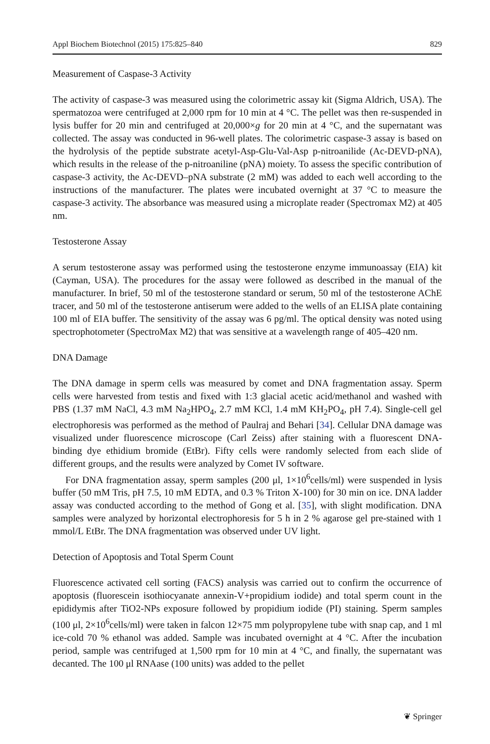Appl Biochem Biotechnol (2015) 175:825–840 829
Measurement of Caspase-3 Activity
The activity of caspase-3 was measured using the colorimetric assay kit (Sigma Aldrich, USA). The spermatozoa were centrifuged at 2,000 rpm for 10 min at 4 °C. The pellet was then re-suspended in lysis buffer for 20 min and centrifuged at 20,000×g for 20 min at 4 °C, and the supernatant was collected. The assay was conducted in 96-well plates. The colorimetric caspase-3 assay is based on the hydrolysis of the peptide substrate acetyl-Asp-Glu-Val-Asp p-nitroanilide (Ac-DEVD-pNA), which results in the release of the p-nitroaniline (pNA) moiety. To assess the specific contribution of caspase-3 activity, the Ac-DEVD–pNA substrate (2 mM) was added to each well according to the instructions of the manufacturer. The plates were incubated overnight at 37 °C to measure the caspase-3 activity. The absorbance was measured using a microplate reader (Spectromax M2) at 405 nm.
Testosterone Assay
A serum testosterone assay was performed using the testosterone enzyme immunoassay (EIA) kit (Cayman, USA). The procedures for the assay were followed as described in the manual of the manufacturer. In brief, 50 ml of the testosterone standard or serum, 50 ml of the testosterone AChE tracer, and 50 ml of the testosterone antiserum were added to the wells of an ELISA plate containing 100 ml of EIA buffer. The sensitivity of the assay was 6 pg/ml. The optical density was noted using spectrophotometer (SpectroMax M2) that was sensitive at a wavelength range of 405–420 nm.
DNA Damage
The DNA damage in sperm cells was measured by comet and DNA fragmentation assay. Sperm cells were harvested from testis and fixed with 1:3 glacial acetic acid/methanol and washed with PBS (1.37 mM NaCl, 4.3 mM Na<sub>2</sub>HPO<sub>4</sub>, 2.7 mM KCl, 1.4 mM KH<sub>2</sub>PO<sub>4</sub>, pH 7.4). Single-cell gel electrophoresis was performed as the method of Paulraj and Behari [34]. Cellular DNA damage was visualized under fluorescence microscope (Carl Zeiss) after staining with a fluorescent DNA-binding dye ethidium bromide (EtBr). Fifty cells were randomly selected from each slide of different groups, and the results were analyzed by Comet IV software.
For DNA fragmentation assay, sperm samples (200 μl, 1×10<sup>6</sup>cells/ml) were suspended in lysis buffer (50 mM Tris, pH 7.5, 10 mM EDTA, and 0.3 % Triton X-100) for 30 min on ice. DNA ladder assay was conducted according to the method of Gong et al. [35], with slight modification. DNA samples were analyzed by horizontal electrophoresis for 5 h in 2 % agarose gel pre-stained with 1 mmol/L EtBr. The DNA fragmentation was observed under UV light.
Detection of Apoptosis and Total Sperm Count
Fluorescence activated cell sorting (FACS) analysis was carried out to confirm the occurrence of apoptosis (fluorescein isothiocyanate annexin-V+propidium iodide) and total sperm count in the epididymis after TiO2-NPs exposure followed by propidium iodide (PI) staining. Sperm samples (100 μl, 2×10<sup>6</sup>cells/ml) were taken in falcon 12×75 mm polypropylene tube with snap cap, and 1 ml ice-cold 70 % ethanol was added. Sample was incubated overnight at 4 °C. After the incubation period, sample was centrifuged at 1,500 rpm for 10 min at 4 °C, and finally, the supernatant was decanted. The 100 μl RNAase (100 units) was added to the pellet
❦ Springer